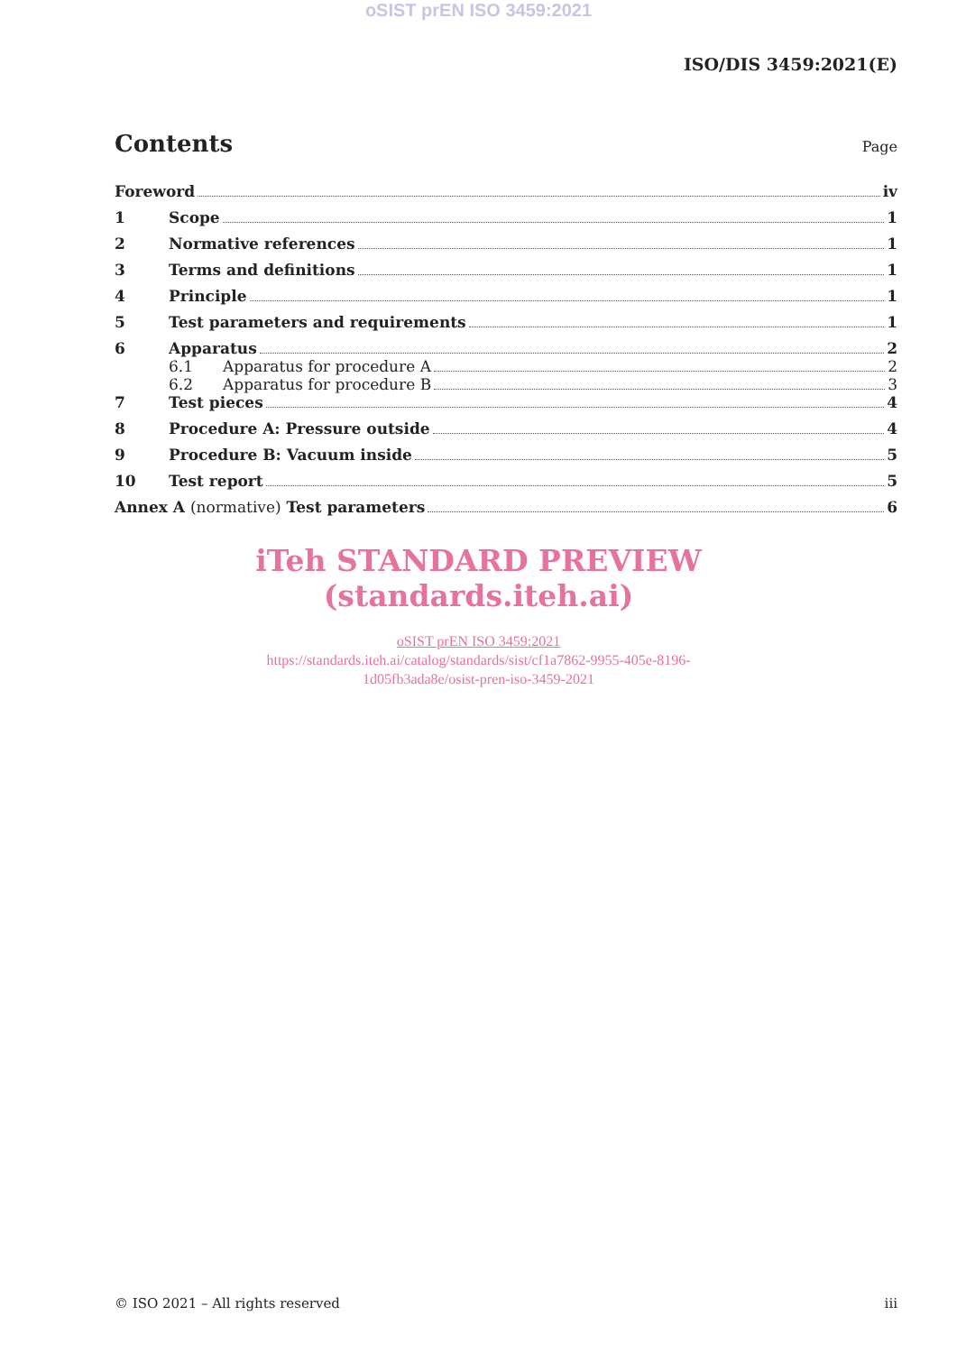oSIST prEN ISO 3459:2021
ISO/DIS 3459:2021(E)
Contents
Page
Foreword iv
1 Scope 1
2 Normative references 1
3 Terms and definitions 1
4 Principle 1
5 Test parameters and requirements 1
6 Apparatus 2
6.1 Apparatus for procedure A 2
6.2 Apparatus for procedure B 3
7 Test pieces 4
8 Procedure A: Pressure outside 4
9 Procedure B: Vacuum inside 5
10 Test report 5
Annex A (normative) Test parameters 6
iTeh STANDARD PREVIEW
(standards.iteh.ai)
oSIST prEN ISO 3459:2021
https://standards.iteh.ai/catalog/standards/sist/cf1a7862-9955-405e-8196-
1d05fb3ada8e/osist-pren-iso-3459-2021
© ISO 2021 – All rights reserved iii